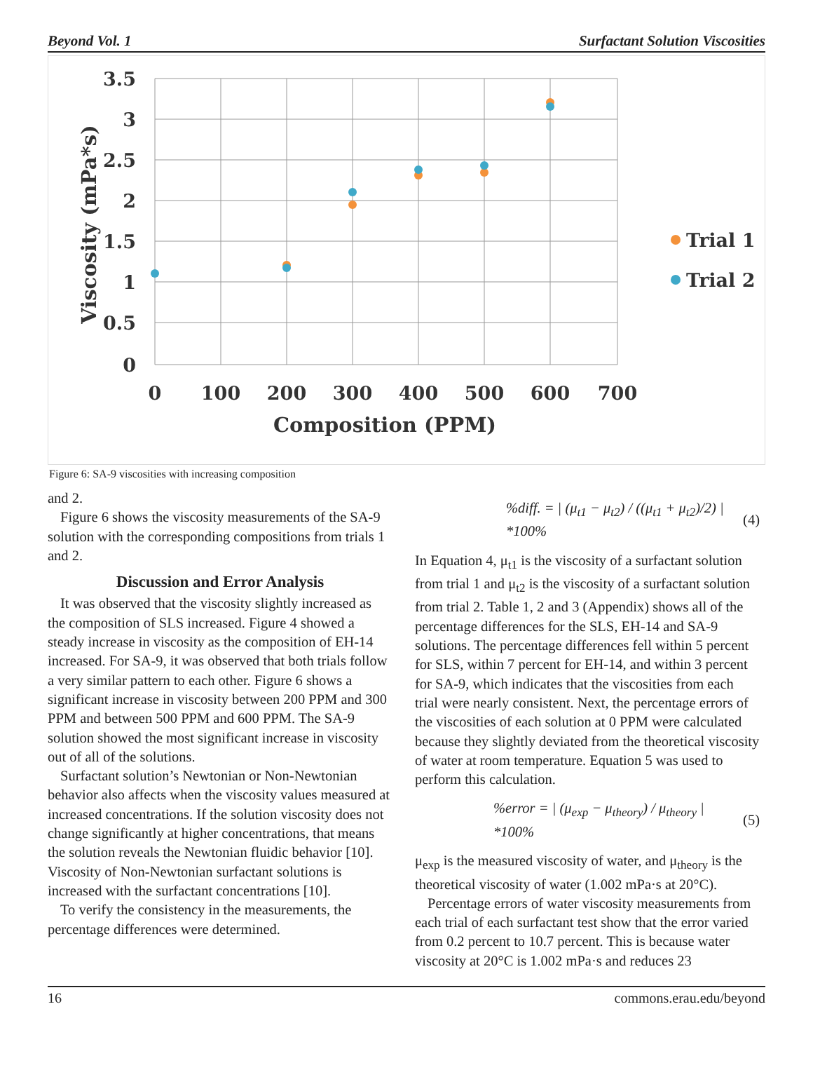Beyond Vol. 1 Surfactant Solution Viscosities
3.5
3
2.5
2
1.5
1
0.5
0
0
100
200
300
400
500
600
700
Composition (PPM)
Viscosity (mPa*s)
Trial 1
Trial 2
Figure 6: SA-9 viscosities with increasing composition
and 2.
Figure 6 shows the viscosity measurements of the SA-9 solution with the corresponding compositions from trials 1 and 2.
Discussion and Error Analysis
It was observed that the viscosity slightly increased as the composition of SLS increased. Figure 4 showed a steady increase in viscosity as the composition of EH-14 increased. For SA-9, it was observed that both trials follow a very similar pattern to each other. Figure 6 shows a significant increase in viscosity between 200 PPM and 300 PPM and between 500 PPM and 600 PPM. The SA-9 solution showed the most significant increase in viscosity out of all of the solutions.
Surfactant solution’s Newtonian or Non-Newtonian behavior also affects when the viscosity values measured at increased concentrations. If the solution viscosity does not change significantly at higher concentrations, that means the solution reveals the Newtonian fluidic behavior [10]. Viscosity of Non-Newtonian surfactant solutions is increased with the surfactant concentrations [10].
To verify the consistency in the measurements, the percentage differences were determined.
%diff. = | (μ<sub>t1</sub> − μ<sub>t2</sub>) / ((μ<sub>t1</sub> + μ<sub>t2</sub>)/2) | *100% (4)
In Equation 4, μ<sub>t1</sub> is the viscosity of a surfactant solution from trial 1 and μ<sub>t2</sub> is the viscosity of a surfactant solution from trial 2. Table 1, 2 and 3 (Appendix) shows all of the percentage differences for the SLS, EH-14 and SA-9 solutions. The percentage differences fell within 5 percent for SLS, within 7 percent for EH-14, and within 3 percent for SA-9, which indicates that the viscosities from each trial were nearly consistent. Next, the percentage errors of the viscosities of each solution at 0 PPM were calculated because they slightly deviated from the theoretical viscosity of water at room temperature. Equation 5 was used to perform this calculation.
%error = | (μ<sub>exp</sub> − μ<sub>theory</sub>) / μ<sub>theory</sub> | *100% (5)
μ<sub>exp</sub> is the measured viscosity of water, and μ<sub>theory</sub> is the theoretical viscosity of water (1.002 mPa·s at 20°C).
Percentage errors of water viscosity measurements from each trial of each surfactant test show that the error varied from 0.2 percent to 10.7 percent. This is because water viscosity at 20°C is 1.002 mPa·s and reduces 23
16 commons.erau.edu/beyond